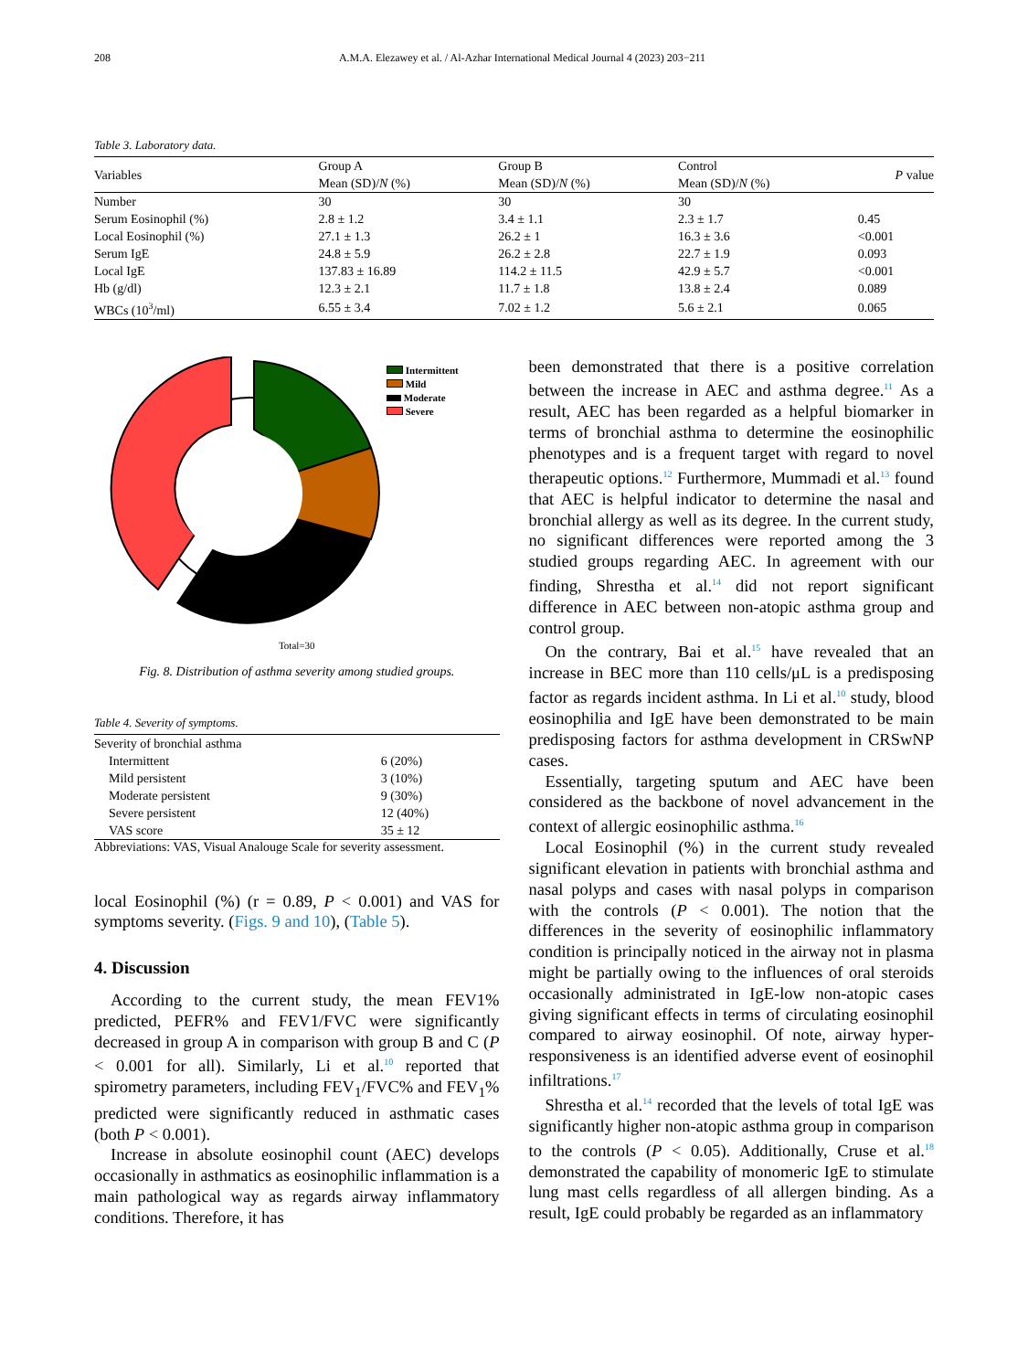208 A.M.A. Elezawey et al. / Al-Azhar International Medical Journal 4 (2023) 203−211
Table 3. Laboratory data.
| Variables | Group A Mean (SD)/ N (%) | Group B Mean (SD)/ N (%) | Control Mean (SD)/ N (%) | P value |
| --- | --- | --- | --- | --- |
| Number | 30 | 30 | 30 | |
| Serum Eosinophil (%) | 2.8 ± 1.2 | 3.4 ± 1.1 | 2.3 ± 1.7 | 0.45 |
| Local Eosinophil (%) | 27.1 ± 1.3 | 26.2 ± 1 | 16.3 ± 3.6 | <0.001 |
| Serum IgE | 24.8 ± 5.9 | 26.2 ± 2.8 | 22.7 ± 1.9 | 0.093 |
| Local IgE | 137.83 ± 16.89 | 114.2 ± 11.5 | 42.9 ± 5.7 | <0.001 |
| Hb (g/dl) | 12.3 ± 2.1 | 11.7 ± 1.8 | 13.8 ± 2.4 | 0.089 |
| WBCs (10<sup>3</sup>/ml) | 6.55 ± 3.4 | 7.02 ± 1.2 | 5.6 ± 2.1 | 0.065 |
Intermittent
Mild
Moderate
Severe
Total=30
Fig. 8. Distribution of asthma severity among studied groups.
Table 4. Severity of symptoms.
| Severity of bronchial asthma | |
| Intermittent | 6 (20%) |
| Mild persistent | 3 (10%) |
| Moderate persistent | 9 (30%) |
| Severe persistent | 12 (40%) |
| VAS score | 35 ± 12 |
Abbreviations: VAS, Visual Analouge Scale for severity assessment.
local Eosinophil (%) (r = 0.89, P < 0.001) and VAS for symptoms severity. (Figs. 9 and 10), (Table 5).
4. Discussion
According to the current study, the mean FEV1% predicted, PEFR% and FEV1/FVC were significantly decreased in group A in comparison with group B and C (P < 0.001 for all). Similarly, Li et al.<sup>10</sup> reported that spirometry parameters, including FEV<sub>1</sub>/FVC% and FEV<sub>1</sub>% predicted were significantly reduced in asthmatic cases (both P < 0.001).
Increase in absolute eosinophil count (AEC) develops occasionally in asthmatics as eosinophilic inflammation is a main pathological way as regards airway inflammatory conditions. Therefore, it has
been demonstrated that there is a positive correlation between the increase in AEC and asthma degree.<sup>11</sup> As a result, AEC has been regarded as a helpful biomarker in terms of bronchial asthma to determine the eosinophilic phenotypes and is a frequent target with regard to novel therapeutic options.<sup>12</sup> Furthermore, Mummadi et al.<sup>13</sup> found that AEC is helpful indicator to determine the nasal and bronchial allergy as well as its degree. In the current study, no significant differences were reported among the 3 studied groups regarding AEC. In agreement with our finding, Shrestha et al.<sup>14</sup> did not report significant difference in AEC between non-atopic asthma group and control group.
On the contrary, Bai et al.<sup>15</sup> have revealed that an increase in BEC more than 110 cells/μL is a predisposing factor as regards incident asthma. In Li et al.<sup>10</sup> study, blood eosinophilia and IgE have been demonstrated to be main predisposing factors for asthma development in CRSwNP cases.
Essentially, targeting sputum and AEC have been considered as the backbone of novel advancement in the context of allergic eosinophilic asthma.<sup>16</sup>
Local Eosinophil (%) in the current study revealed significant elevation in patients with bronchial asthma and nasal polyps and cases with nasal polyps in comparison with the controls (P < 0.001). The notion that the differences in the severity of eosinophilic inflammatory condition is principally noticed in the airway not in plasma might be partially owing to the influences of oral steroids occasionally administrated in IgE-low non-atopic cases giving significant effects in terms of circulating eosinophil compared to airway eosinophil. Of note, airway hyper-responsiveness is an identified adverse event of eosinophil infiltrations.<sup>17</sup>
Shrestha et al.<sup>14</sup> recorded that the levels of total IgE was significantly higher non-atopic asthma group in comparison to the controls (P < 0.05). Additionally, Cruse et al.<sup>18</sup> demonstrated the capability of monomeric IgE to stimulate lung mast cells regardless of all allergen binding. As a result, IgE could probably be regarded as an inflammatory